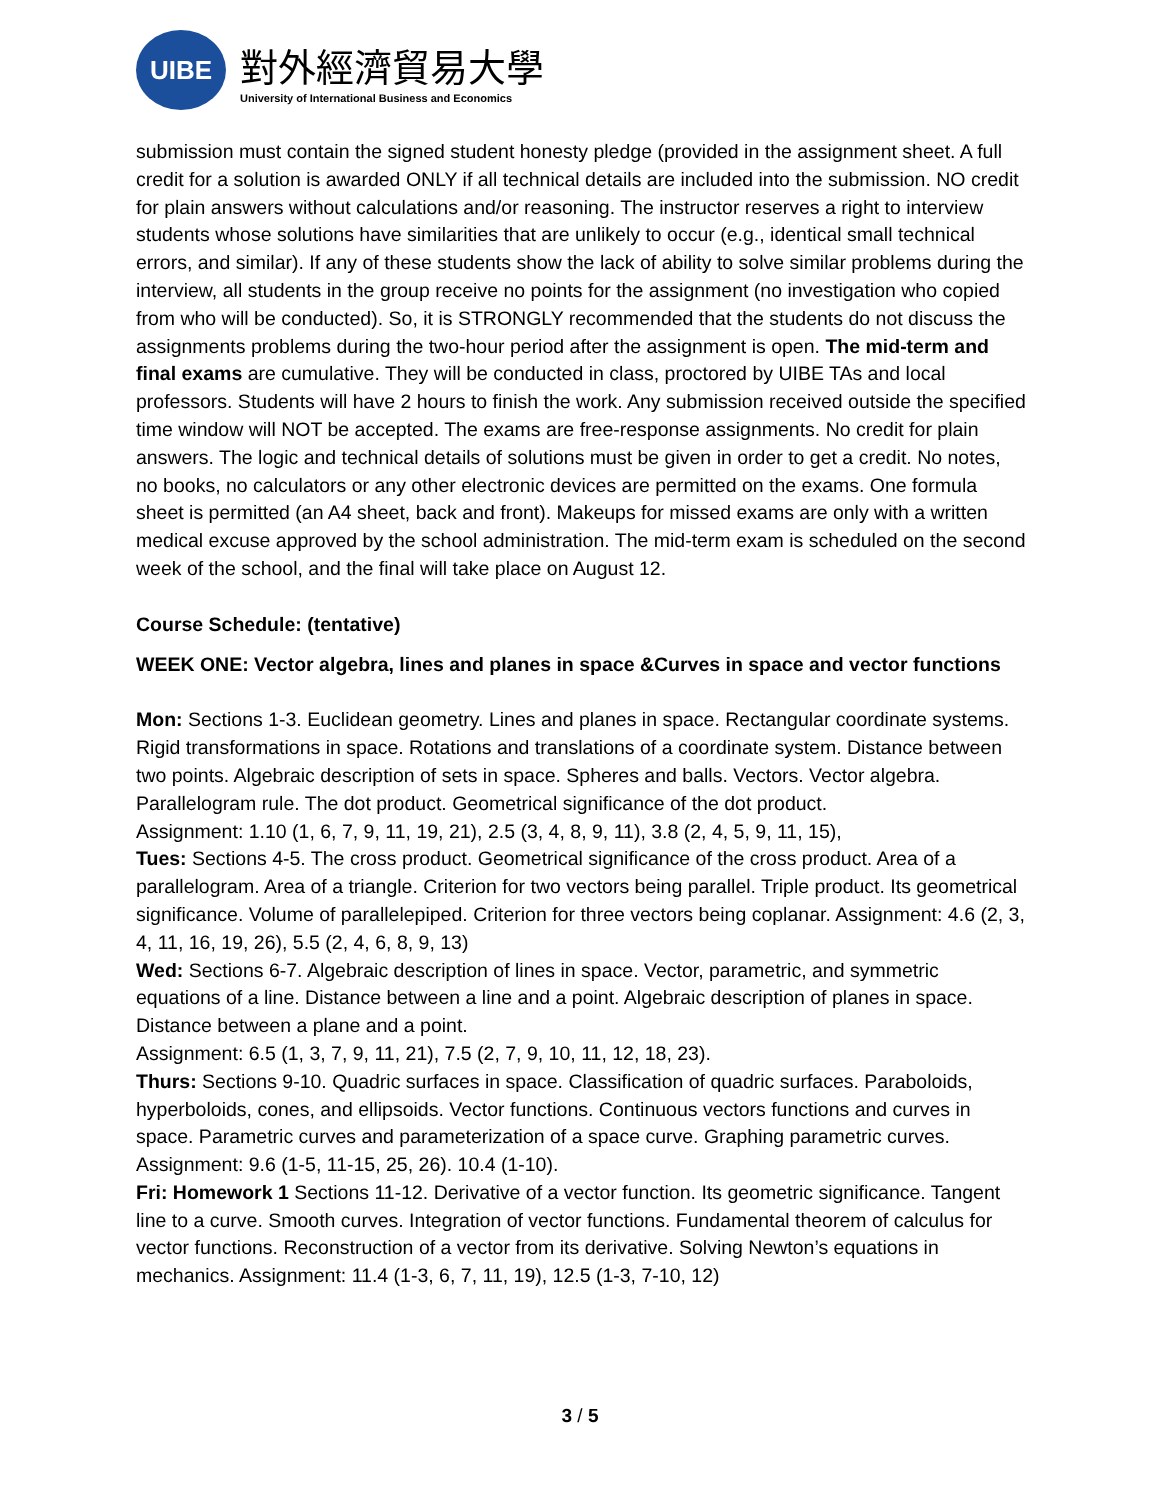UIBE
對外經濟貿易大學
University of International Business and Economics
submission must contain the signed student honesty pledge (provided in the assignment sheet. A full credit for a solution is awarded ONLY if all technical details are included into the submission. NO credit for plain answers without calculations and/or reasoning. The instructor reserves a right to interview students whose solutions have similarities that are unlikely to occur (e.g., identical small technical errors, and similar). If any of these students show the lack of ability to solve similar problems during the interview, all students in the group receive no points for the assignment (no investigation who copied from who will be conducted). So, it is STRONGLY recommended that the students do not discuss the assignments problems during the two-hour period after the assignment is open. The mid-term and final exams are cumulative. They will be conducted in class, proctored by UIBE TAs and local professors. Students will have 2 hours to finish the work. Any submission received outside the specified time window will NOT be accepted. The exams are free-response assignments. No credit for plain answers. The logic and technical details of solutions must be given in order to get a credit. No notes, no books, no calculators or any other electronic devices are permitted on the exams. One formula sheet is permitted (an A4 sheet, back and front). Makeups for missed exams are only with a written medical excuse approved by the school administration. The mid-term exam is scheduled on the second week of the school, and the final will take place on August 12.
Course Schedule: (tentative)
WEEK ONE: Vector algebra, lines and planes in space &Curves in space and vector functions
Mon: Sections 1-3. Euclidean geometry. Lines and planes in space. Rectangular coordinate systems. Rigid transformations in space. Rotations and translations of a coordinate system. Distance between two points. Algebraic description of sets in space. Spheres and balls. Vectors. Vector algebra. Parallelogram rule. The dot product. Geometrical significance of the dot product.
Assignment: 1.10 (1, 6, 7, 9, 11, 19, 21), 2.5 (3, 4, 8, 9, 11), 3.8 (2, 4, 5, 9, 11, 15),
Tues: Sections 4-5. The cross product. Geometrical significance of the cross product. Area of a parallelogram. Area of a triangle. Criterion for two vectors being parallel. Triple product. Its geometrical significance. Volume of parallelepiped. Criterion for three vectors being coplanar. Assignment: 4.6 (2, 3, 4, 11, 16, 19, 26), 5.5 (2, 4, 6, 8, 9, 13)
Wed: Sections 6-7. Algebraic description of lines in space. Vector, parametric, and symmetric equations of a line. Distance between a line and a point. Algebraic description of planes in space. Distance between a plane and a point.
Assignment: 6.5 (1, 3, 7, 9, 11, 21), 7.5 (2, 7, 9, 10, 11, 12, 18, 23).
Thurs: Sections 9-10. Quadric surfaces in space. Classification of quadric surfaces. Paraboloids, hyperboloids, cones, and ellipsoids. Vector functions. Continuous vectors functions and curves in space. Parametric curves and parameterization of a space curve. Graphing parametric curves. Assignment: 9.6 (1-5, 11-15, 25, 26). 10.4 (1-10).
Fri: Homework 1 Sections 11-12. Derivative of a vector function. Its geometric significance. Tangent line to a curve. Smooth curves. Integration of vector functions. Fundamental theorem of calculus for vector functions. Reconstruction of a vector from its derivative. Solving Newton’s equations in mechanics. Assignment: 11.4 (1-3, 6, 7, 11, 19), 12.5 (1-3, 7-10, 12)
3 / 5